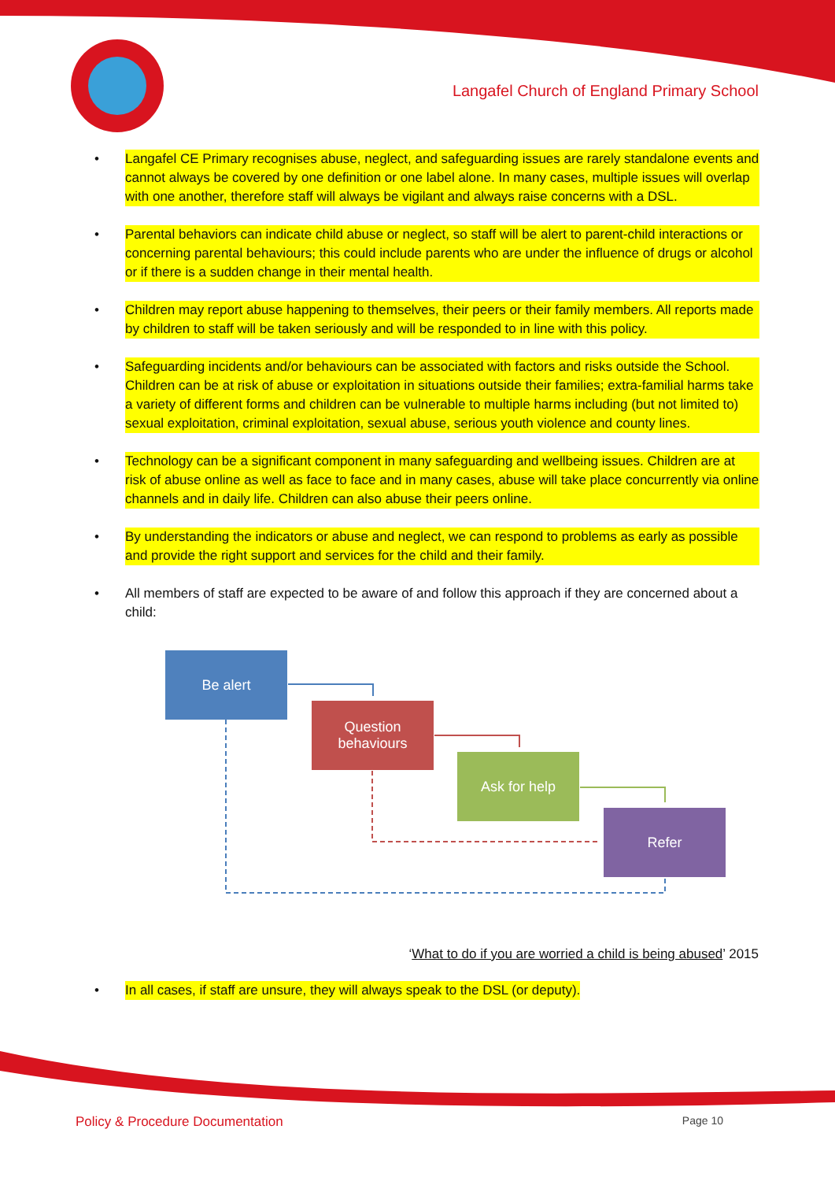Langafel Church of England Primary School
• Langafel CE Primary recognises abuse, neglect, and safeguarding issues are rarely standalone events and cannot always be covered by one definition or one label alone. In many cases, multiple issues will overlap with one another, therefore staff will always be vigilant and always raise concerns with a DSL.
• Parental behaviors can indicate child abuse or neglect, so staff will be alert to parent-child interactions or concerning parental behaviours; this could include parents who are under the influence of drugs or alcohol or if there is a sudden change in their mental health.
• Children may report abuse happening to themselves, their peers or their family members. All reports made by children to staff will be taken seriously and will be responded to in line with this policy.
• Safeguarding incidents and/or behaviours can be associated with factors and risks outside the School. Children can be at risk of abuse or exploitation in situations outside their families; extra-familial harms take a variety of different forms and children can be vulnerable to multiple harms including (but not limited to) sexual exploitation, criminal exploitation, sexual abuse, serious youth violence and county lines.
• Technology can be a significant component in many safeguarding and wellbeing issues. Children are at risk of abuse online as well as face to face and in many cases, abuse will take place concurrently via online channels and in daily life. Children can also abuse their peers online.
• By understanding the indicators or abuse and neglect, we can respond to problems as early as possible and provide the right support and services for the child and their family.
• All members of staff are expected to be aware of and follow this approach if they are concerned about a child:
Be alert
Question
behaviours
Ask for help
Refer
‘What to do if you are worried a child is being abused’ 2015
• In all cases, if staff are unsure, they will always speak to the DSL (or deputy).
Policy & Procedure Documentation Page 10